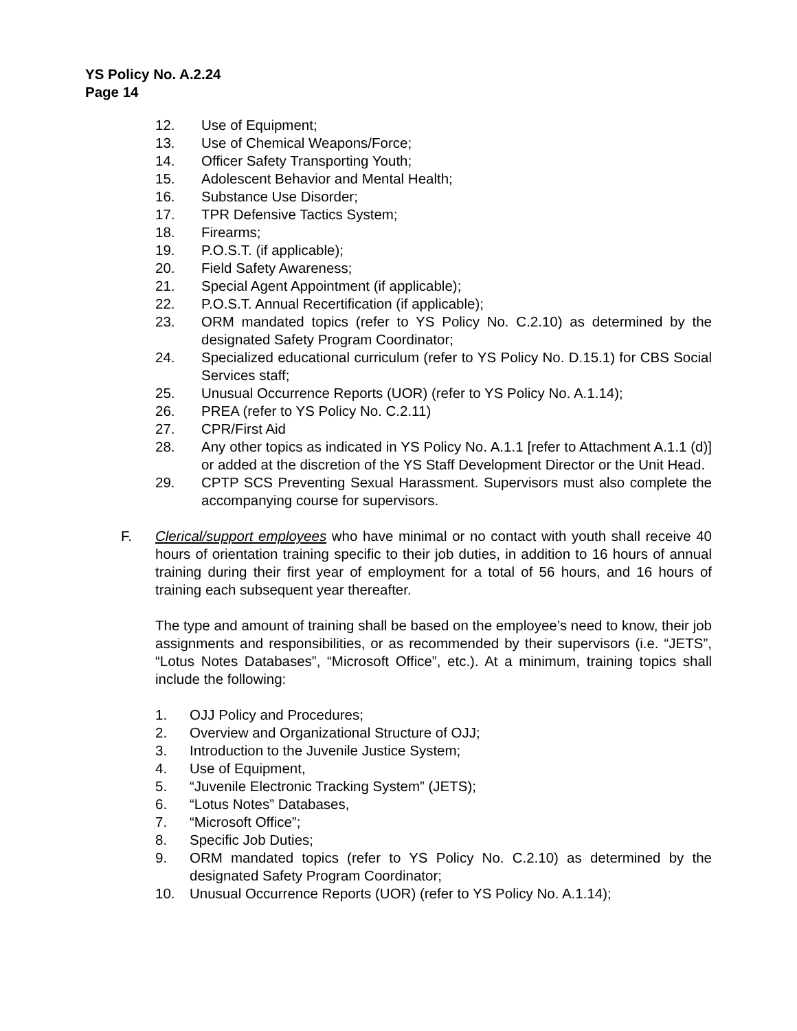YS Policy No. A.2.24
Page 14
12. Use of Equipment;
13. Use of Chemical Weapons/Force;
14. Officer Safety Transporting Youth;
15. Adolescent Behavior and Mental Health;
16. Substance Use Disorder;
17. TPR Defensive Tactics System;
18. Firearms;
19. P.O.S.T. (if applicable);
20. Field Safety Awareness;
21. Special Agent Appointment (if applicable);
22. P.O.S.T. Annual Recertification (if applicable);
23. ORM mandated topics (refer to YS Policy No. C.2.10) as determined by the designated Safety Program Coordinator;
24. Specialized educational curriculum (refer to YS Policy No. D.15.1) for CBS Social Services staff;
25. Unusual Occurrence Reports (UOR) (refer to YS Policy No. A.1.14);
26. PREA (refer to YS Policy No. C.2.11)
27. CPR/First Aid
28. Any other topics as indicated in YS Policy No. A.1.1 [refer to Attachment A.1.1 (d)] or added at the discretion of the YS Staff Development Director or the Unit Head.
29. CPTP SCS Preventing Sexual Harassment. Supervisors must also complete the accompanying course for supervisors.
F. Clerical/support employees who have minimal or no contact with youth shall receive 40 hours of orientation training specific to their job duties, in addition to 16 hours of annual training during their first year of employment for a total of 56 hours, and 16 hours of training each subsequent year thereafter.
The type and amount of training shall be based on the employee’s need to know, their job assignments and responsibilities, or as recommended by their supervisors (i.e. “JETS”, “Lotus Notes Databases”, “Microsoft Office”, etc.). At a minimum, training topics shall include the following:
1. OJJ Policy and Procedures;
2. Overview and Organizational Structure of OJJ;
3. Introduction to the Juvenile Justice System;
4. Use of Equipment,
5. “Juvenile Electronic Tracking System” (JETS);
6. “Lotus Notes” Databases,
7. “Microsoft Office”;
8. Specific Job Duties;
9. ORM mandated topics (refer to YS Policy No. C.2.10) as determined by the designated Safety Program Coordinator;
10. Unusual Occurrence Reports (UOR) (refer to YS Policy No. A.1.14);